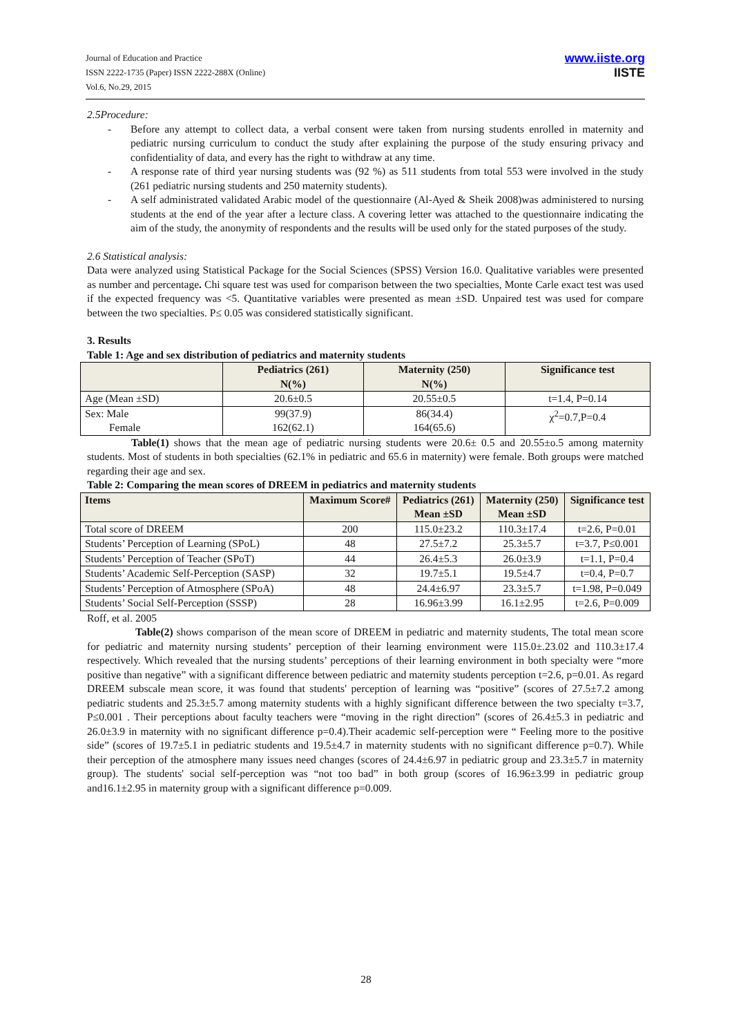Journal of Education and Practice
ISSN 2222-1735 (Paper) ISSN 2222-288X (Online)
Vol.6, No.29, 2015
www.iiste.org
IISTE
2.5Procedure:
- Before any attempt to collect data, a verbal consent were taken from nursing students enrolled in maternity and pediatric nursing curriculum to conduct the study after explaining the purpose of the study ensuring privacy and confidentiality of data, and every has the right to withdraw at any time.
- A response rate of third year nursing students was (92 %) as 511 students from total 553 were involved in the study (261 pediatric nursing students and 250 maternity students).
- A self administrated validated Arabic model of the questionnaire (Al-Ayed & Sheik 2008)was administered to nursing students at the end of the year after a lecture class. A covering letter was attached to the questionnaire indicating the aim of the study, the anonymity of respondents and the results will be used only for the stated purposes of the study.
2.6 Statistical analysis:
Data were analyzed using Statistical Package for the Social Sciences (SPSS) Version 16.0. Qualitative variables were presented as number and percentage. Chi square test was used for comparison between the two specialties, Monte Carle exact test was used if the expected frequency was <5. Quantitative variables were presented as mean ±SD. Unpaired test was used for compare between the two specialties. P≤ 0.05 was considered statistically significant.
3. Results
Table 1: Age and sex distribution of pediatrics and maternity students
| | Pediatrics (261) N(%) | Maternity (250) N(%) | Significance test |
| --- | --- | --- | --- |
| Age (Mean ±SD) | 20.6±0.5 | 20.55±0.5 | t=1.4, P=0.14 |
| Sex: Male Female | 99(37.9) 162(62.1) | 86(34.4) 164(65.6) | χ<sup>2</sup>=0.7,P=0.4 |
Table(1) shows that the mean age of pediatric nursing students were 20.6± 0.5 and 20.55±o.5 among maternity students. Most of students in both specialties (62.1% in pediatric and 65.6 in maternity) were female. Both groups were matched regarding their age and sex.
Table 2: Comparing the mean scores of DREEM in pediatrics and maternity students
| Items | Maximum Score# | Pediatrics (261) Mean ±SD | Maternity (250) Mean ±SD | Significance test |
| --- | --- | --- | --- | --- |
| Total score of DREEM | 200 | 115.0±23.2 | 110.3±17.4 | t=2.6, P=0.01 |
| Students’ Perception of Learning (SPoL) | 48 | 27.5±7.2 | 25.3±5.7 | t=3.7, P≤0.001 |
| Students’ Perception of Teacher (SPoT) | 44 | 26.4±5.3 | 26.0±3.9 | t=1.1, P=0.4 |
| Students’ Academic Self-Perception (SASP) | 32 | 19.7±5.1 | 19.5±4.7 | t=0.4, P=0.7 |
| Students’ Perception of Atmosphere (SPoA) | 48 | 24.4±6.97 | 23.3±5.7 | t=1.98, P=0.049 |
| Students’ Social Self-Perception (SSSP) | 28 | 16.96±3.99 | 16.1±2.95 | t=2.6, P=0.009 |
Roff, et al. 2005
Table(2) shows comparison of the mean score of DREEM in pediatric and maternity students, The total mean score for pediatric and maternity nursing students’ perception of their learning environment were 115.0±.23.02 and 110.3±17.4 respectively. Which revealed that the nursing students’ perceptions of their learning environment in both specialty were “more positive than negative” with a significant difference between pediatric and maternity students perception t=2.6, p=0.01. As regard DREEM subscale mean score, it was found that students' perception of learning was “positive” (scores of 27.5±7.2 among pediatric students and 25.3±5.7 among maternity students with a highly significant difference between the two specialty t=3.7, P≤0.001 . Their perceptions about faculty teachers were “moving in the right direction” (scores of 26.4±5.3 in pediatric and 26.0±3.9 in maternity with no significant difference p=0.4).Their academic self-perception were “ Feeling more to the positive side” (scores of 19.7±5.1 in pediatric students and 19.5±4.7 in maternity students with no significant difference p=0.7). While their perception of the atmosphere many issues need changes (scores of 24.4±6.97 in pediatric group and 23.3±5.7 in maternity group). The students' social self-perception was “not too bad” in both group (scores of 16.96±3.99 in pediatric group and16.1±2.95 in maternity group with a significant difference p=0.009.
28